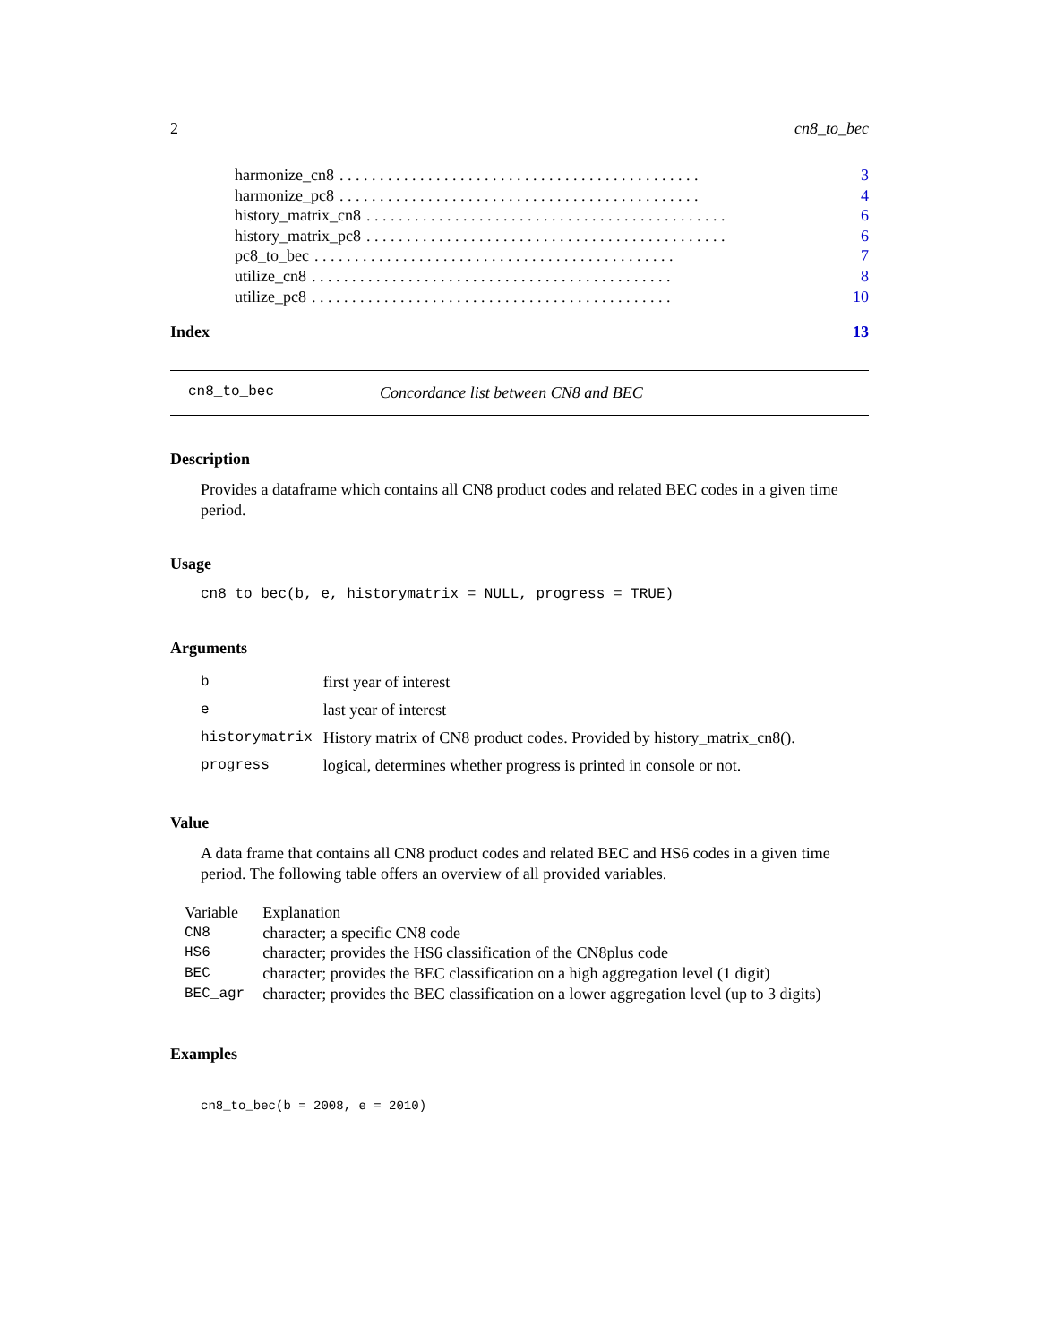2 cn8_to_bec
harmonize_cn8. . . . . . . . . . . . . . . . . . . . . . . . . . . . . . . . . . . . . . . . . . . . . 3
harmonize_pc8. . . . . . . . . . . . . . . . . . . . . . . . . . . . . . . . . . . . . . . . . . . . . 4
history_matrix_cn8. . . . . . . . . . . . . . . . . . . . . . . . . . . . . . . . . . . . . . . . . . . . . 6
history_matrix_pc8. . . . . . . . . . . . . . . . . . . . . . . . . . . . . . . . . . . . . . . . . . . . . 6
pc8_to_bec. . . . . . . . . . . . . . . . . . . . . . . . . . . . . . . . . . . . . . . . . . . . . 7
utilize_cn8. . . . . . . . . . . . . . . . . . . . . . . . . . . . . . . . . . . . . . . . . . . . . 8
utilize_pc8. . . . . . . . . . . . . . . . . . . . . . . . . . . . . . . . . . . . . . . . . . . . . 10
Index 13
cn8_to_bec Concordance list between CN8 and BEC
Description
Provides a dataframe which contains all CN8 product codes and related BEC codes in a given time period.
Usage
cn8_to_bec(b, e, historymatrix = NULL, progress = TRUE)
Arguments
| b | first year of interest |
| e | last year of interest |
| historymatrix | History matrix of CN8 product codes. Provided by history_matrix_cn8(). |
| progress | logical, determines whether progress is printed in console or not. |
Value
A data frame that contains all CN8 product codes and related BEC and HS6 codes in a given time period. The following table offers an overview of all provided variables.
| Variable | Explanation |
| CN8 | character; a specific CN8 code |
| HS6 | character; provides the HS6 classification of the CN8plus code |
| BEC | character; provides the BEC classification on a high aggregation level (1 digit) |
| BEC_agr | character; provides the BEC classification on a lower aggregation level (up to 3 digits) |
Examples
cn8_to_bec(b = 2008, e = 2010)